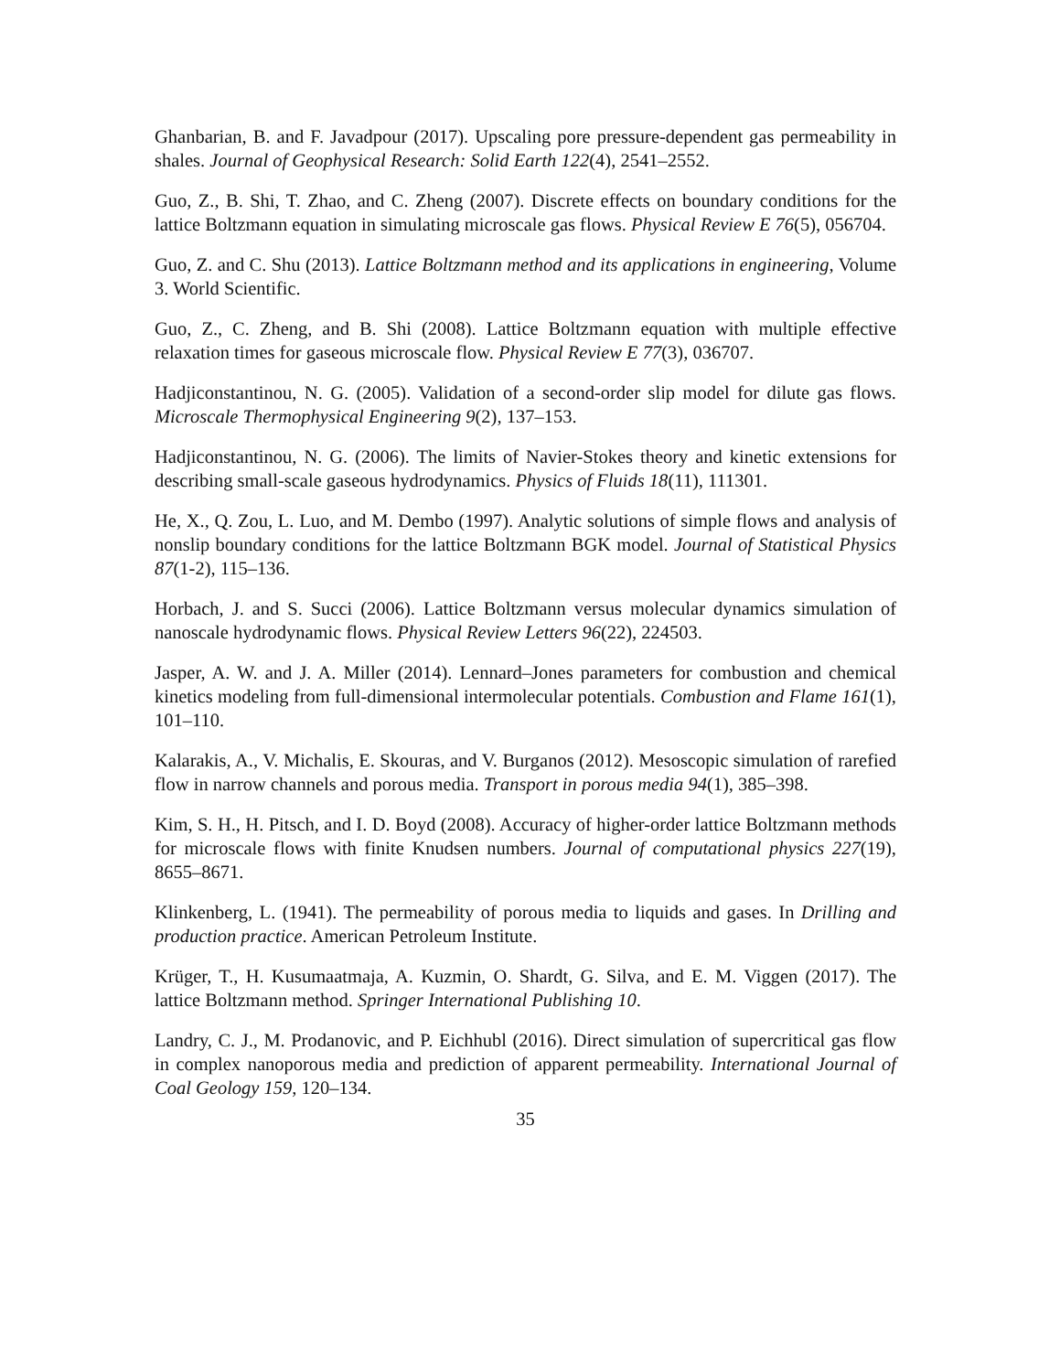Ghanbarian, B. and F. Javadpour (2017). Upscaling pore pressure-dependent gas permeability in shales. Journal of Geophysical Research: Solid Earth 122(4), 2541–2552.
Guo, Z., B. Shi, T. Zhao, and C. Zheng (2007). Discrete effects on boundary conditions for the lattice Boltzmann equation in simulating microscale gas flows. Physical Review E 76(5), 056704.
Guo, Z. and C. Shu (2013). Lattice Boltzmann method and its applications in engineering, Volume 3. World Scientific.
Guo, Z., C. Zheng, and B. Shi (2008). Lattice Boltzmann equation with multiple effective relaxation times for gaseous microscale flow. Physical Review E 77(3), 036707.
Hadjiconstantinou, N. G. (2005). Validation of a second-order slip model for dilute gas flows. Microscale Thermophysical Engineering 9(2), 137–153.
Hadjiconstantinou, N. G. (2006). The limits of Navier-Stokes theory and kinetic extensions for describing small-scale gaseous hydrodynamics. Physics of Fluids 18(11), 111301.
He, X., Q. Zou, L. Luo, and M. Dembo (1997). Analytic solutions of simple flows and analysis of nonslip boundary conditions for the lattice Boltzmann BGK model. Journal of Statistical Physics 87(1-2), 115–136.
Horbach, J. and S. Succi (2006). Lattice Boltzmann versus molecular dynamics simulation of nanoscale hydrodynamic flows. Physical Review Letters 96(22), 224503.
Jasper, A. W. and J. A. Miller (2014). Lennard–Jones parameters for combustion and chemical kinetics modeling from full-dimensional intermolecular potentials. Combustion and Flame 161(1), 101–110.
Kalarakis, A., V. Michalis, E. Skouras, and V. Burganos (2012). Mesoscopic simulation of rarefied flow in narrow channels and porous media. Transport in porous media 94(1), 385–398.
Kim, S. H., H. Pitsch, and I. D. Boyd (2008). Accuracy of higher-order lattice Boltzmann methods for microscale flows with finite Knudsen numbers. Journal of computational physics 227(19), 8655–8671.
Klinkenberg, L. (1941). The permeability of porous media to liquids and gases. In Drilling and production practice. American Petroleum Institute.
Krüger, T., H. Kusumaatmaja, A. Kuzmin, O. Shardt, G. Silva, and E. M. Viggen (2017). The lattice Boltzmann method. Springer International Publishing 10.
Landry, C. J., M. Prodanovic, and P. Eichhubl (2016). Direct simulation of supercritical gas flow in complex nanoporous media and prediction of apparent permeability. International Journal of Coal Geology 159, 120–134.
35